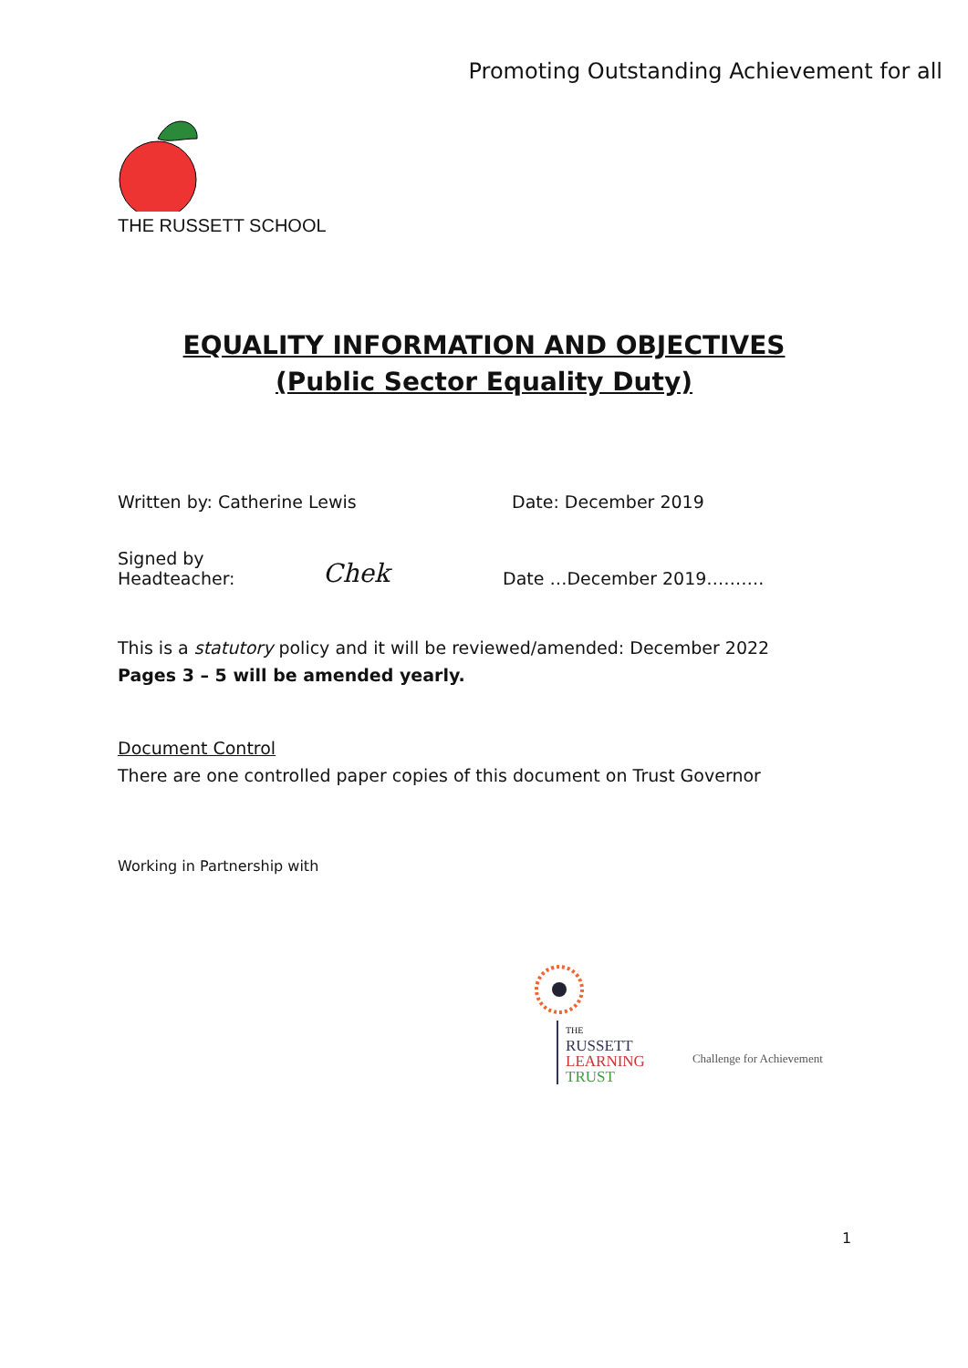Promoting Outstanding Achievement for all
THE RUSSETT SCHOOL
EQUALITY INFORMATION AND OBJECTIVES
(Public Sector Equality Duty)
Written by: Catherine Lewis Date: December 2019
Signed by Headteacher: Chek Date …December 2019……….
This is a statutory policy and it will be reviewed/amended: December 2022
Pages 3 – 5 will be amended yearly.
Document Control
There are one controlled paper copies of this document on Trust Governor
Working in Partnership with
THE
RUSSETT
LEARNING
TRUST
Challenge for Achievement
1